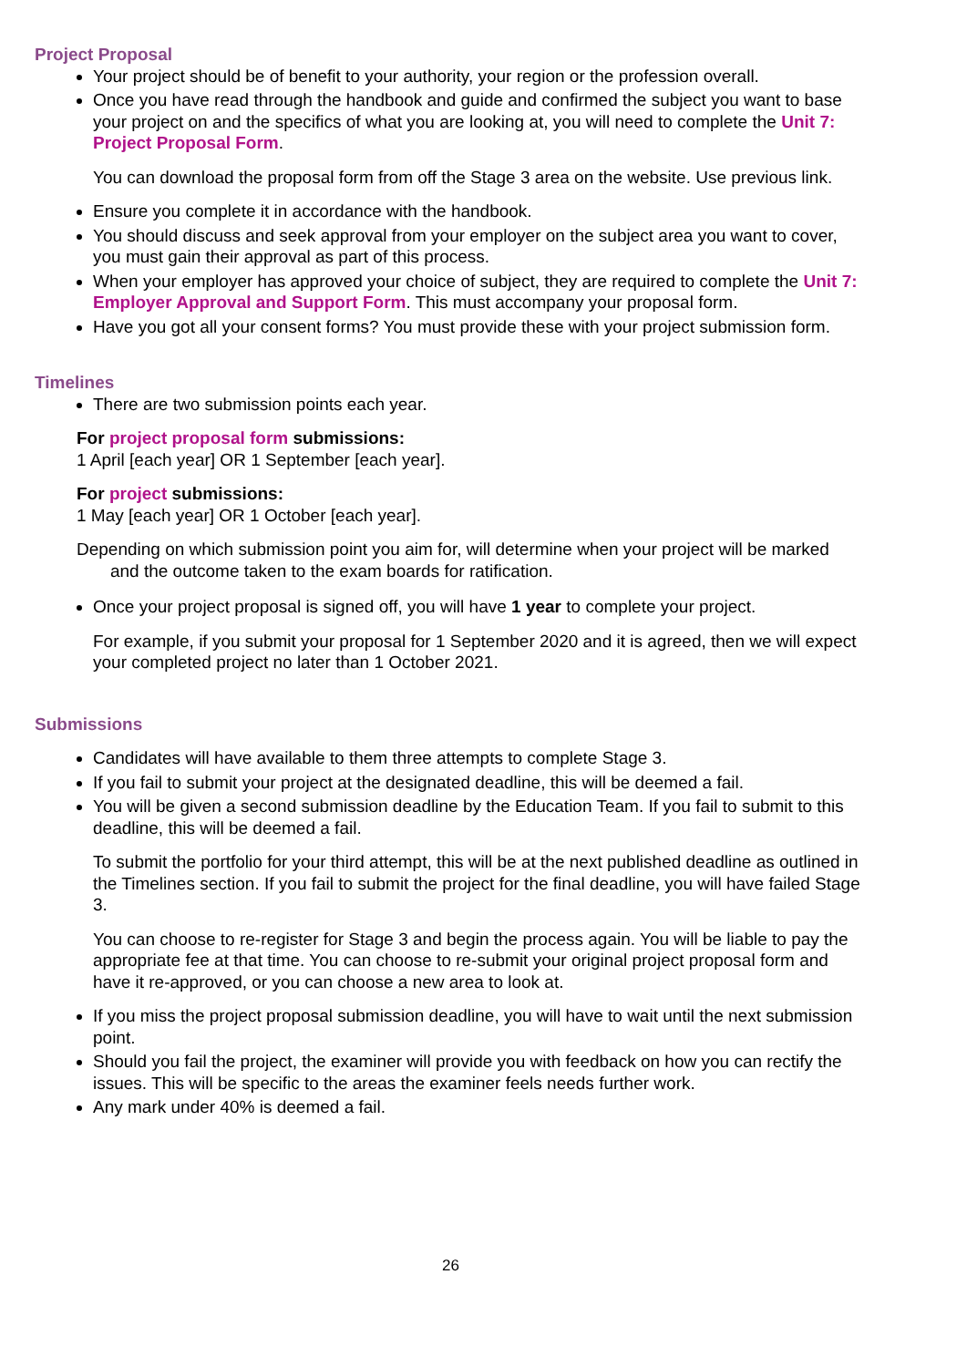Project Proposal
Your project should be of benefit to your authority, your region or the profession overall.
Once you have read through the handbook and guide and confirmed the subject you want to base your project on and the specifics of what you are looking at, you will need to complete the Unit 7: Project Proposal Form.
You can download the proposal form from off the Stage 3 area on the website. Use previous link.
Ensure you complete it in accordance with the handbook.
You should discuss and seek approval from your employer on the subject area you want to cover, you must gain their approval as part of this process.
When your employer has approved your choice of subject, they are required to complete the Unit 7: Employer Approval and Support Form. This must accompany your proposal form.
Have you got all your consent forms? You must provide these with your project submission form.
Timelines
There are two submission points each year.
For project proposal form submissions:
1 April [each year] OR 1 September [each year].
For project submissions:
1 May [each year] OR 1 October [each year].
Depending on which submission point you aim for, will determine when your project will be marked
and the outcome taken to the exam boards for ratification.
Once your project proposal is signed off, you will have 1 year to complete your project.
For example, if you submit your proposal for 1 September 2020 and it is agreed, then we will expect your completed project no later than 1 October 2021.
Submissions
Candidates will have available to them three attempts to complete Stage 3.
If you fail to submit your project at the designated deadline, this will be deemed a fail.
You will be given a second submission deadline by the Education Team. If you fail to submit to this deadline, this will be deemed a fail.
To submit the portfolio for your third attempt, this will be at the next published deadline as outlined in the Timelines section. If you fail to submit the project for the final deadline, you will have failed Stage 3.
You can choose to re-register for Stage 3 and begin the process again. You will be liable to pay the appropriate fee at that time. You can choose to re-submit your original project proposal form and have it re-approved, or you can choose a new area to look at.
If you miss the project proposal submission deadline, you will have to wait until the next submission point.
Should you fail the project, the examiner will provide you with feedback on how you can rectify the issues. This will be specific to the areas the examiner feels needs further work.
Any mark under 40% is deemed a fail.
26